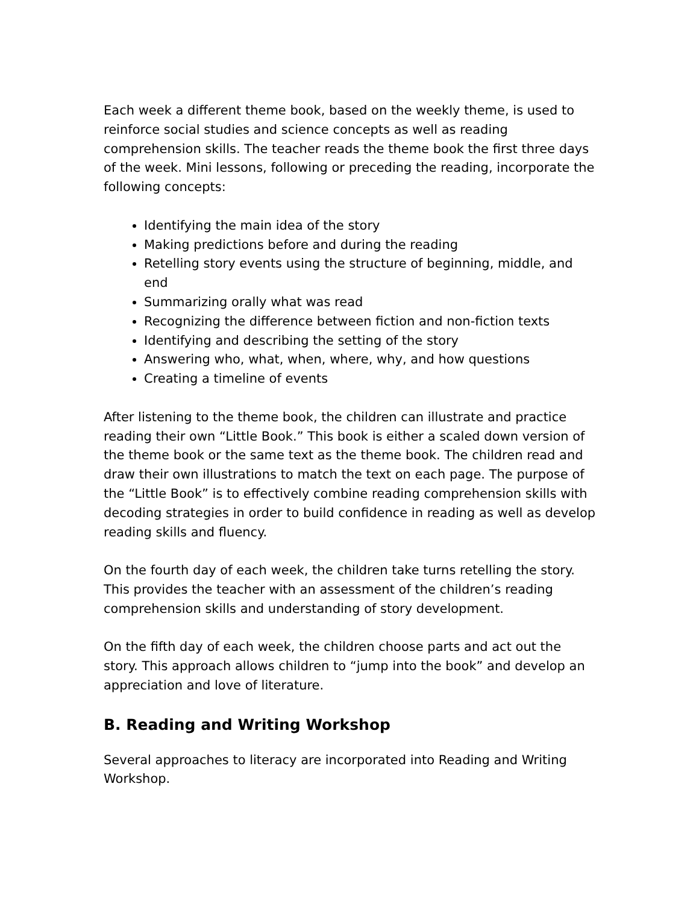Each week a different theme book, based on the weekly theme, is used to reinforce social studies and science concepts as well as reading comprehension skills. The teacher reads the theme book the first three days of the week. Mini lessons, following or preceding the reading, incorporate the following concepts:
Identifying the main idea of the story
Making predictions before and during the reading
Retelling story events using the structure of beginning, middle, and end
Summarizing orally what was read
Recognizing the difference between fiction and non-fiction texts
Identifying and describing the setting of the story
Answering who, what, when, where, why, and how questions
Creating a timeline of events
After listening to the theme book, the children can illustrate and practice reading their own “Little Book.” This book is either a scaled down version of the theme book or the same text as the theme book. The children read and draw their own illustrations to match the text on each page. The purpose of the “Little Book” is to effectively combine reading comprehension skills with decoding strategies in order to build confidence in reading as well as develop reading skills and fluency.
On the fourth day of each week, the children take turns retelling the story. This provides the teacher with an assessment of the children’s reading comprehension skills and understanding of story development.
On the fifth day of each week, the children choose parts and act out the story. This approach allows children to “jump into the book” and develop an appreciation and love of literature.
B. Reading and Writing Workshop
Several approaches to literacy are incorporated into Reading and Writing Workshop.